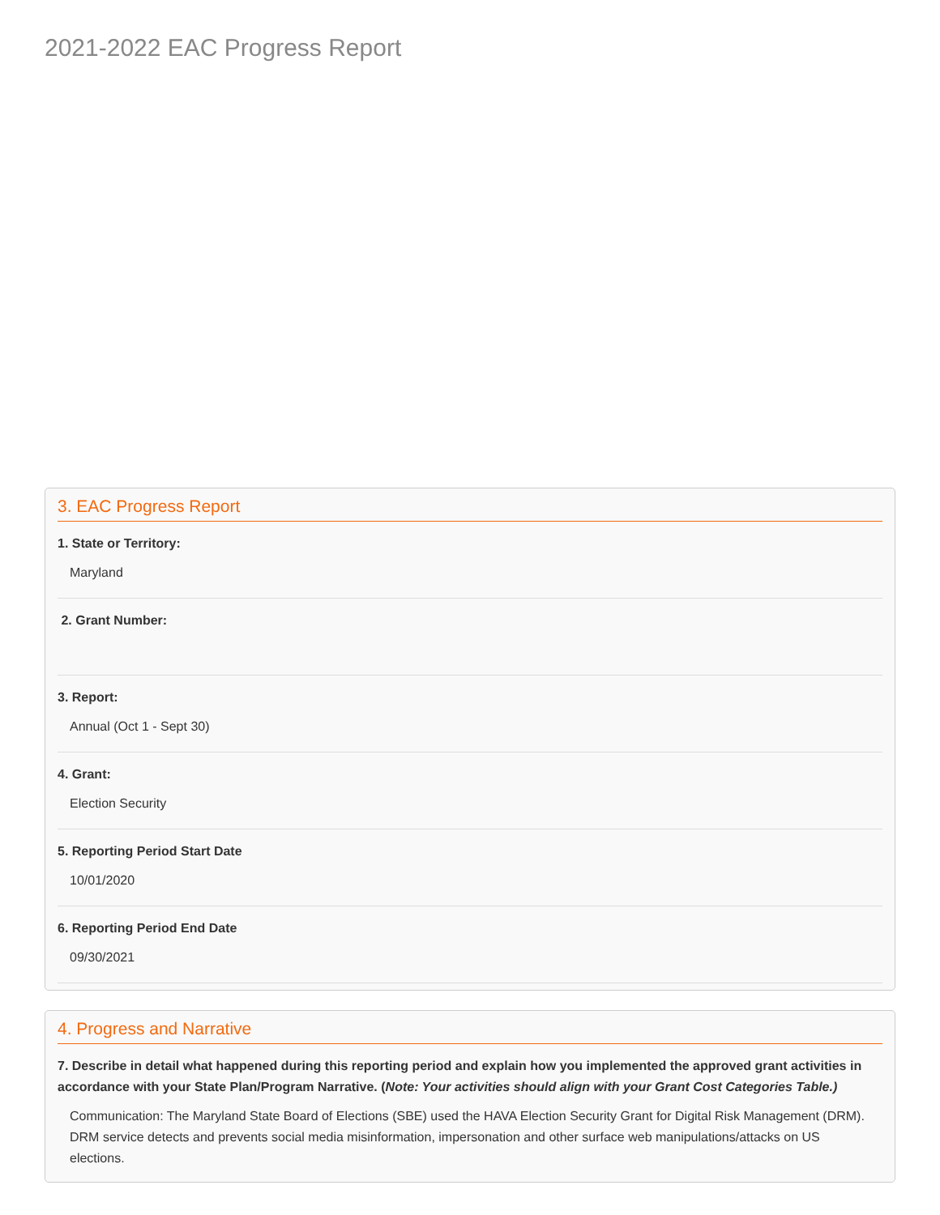2021-2022 EAC Progress Report
3. EAC Progress Report
1. State or Territory:
Maryland
2. Grant Number:
3. Report:
Annual (Oct 1 - Sept 30)
4. Grant:
Election Security
5. Reporting Period Start Date
10/01/2020
6. Reporting Period End Date
09/30/2021
4. Progress and Narrative
7. Describe in detail what happened during this reporting period and explain how you implemented the approved grant activities in accordance with your State Plan/Program Narrative. (Note: Your activities should align with your Grant Cost Categories Table.)
Communication: The Maryland State Board of Elections (SBE) used the HAVA Election Security Grant for Digital Risk Management (DRM). DRM service detects and prevents social media misinformation, impersonation and other surface web manipulations/attacks on US elections.